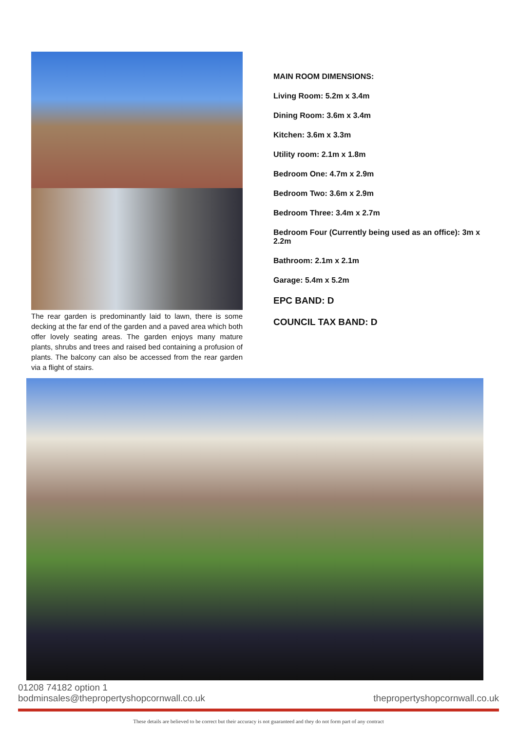The rear garden is predominantly laid to lawn, there is some decking at the far end of the garden and a paved area which both offer lovely seating areas. The garden enjoys many mature plants, shrubs and trees and raised bed containing a profusion of plants. The balcony can also be accessed from the rear garden via a flight of stairs.
MAIN ROOM DIMENSIONS:
Living Room: 5.2m x 3.4m
Dining Room: 3.6m x 3.4m
Kitchen: 3.6m x 3.3m
Utility room: 2.1m x 1.8m
Bedroom One: 4.7m x 2.9m
Bedroom Two: 3.6m x 2.9m
Bedroom Three: 3.4m x 2.7m
Bedroom Four (Currently being used as an office): 3m x 2.2m
Bathroom: 2.1m x 2.1m
Garage: 5.4m x 5.2m
EPC BAND: D
COUNCIL TAX BAND: D
01208 74182 option 1
bodminsales@thepropertyshopcornwall.co.uk
thepropertyshopcornwall.co.uk
These details are believed to be correct but their accuracy is not guaranteed and they do not form part of any contract